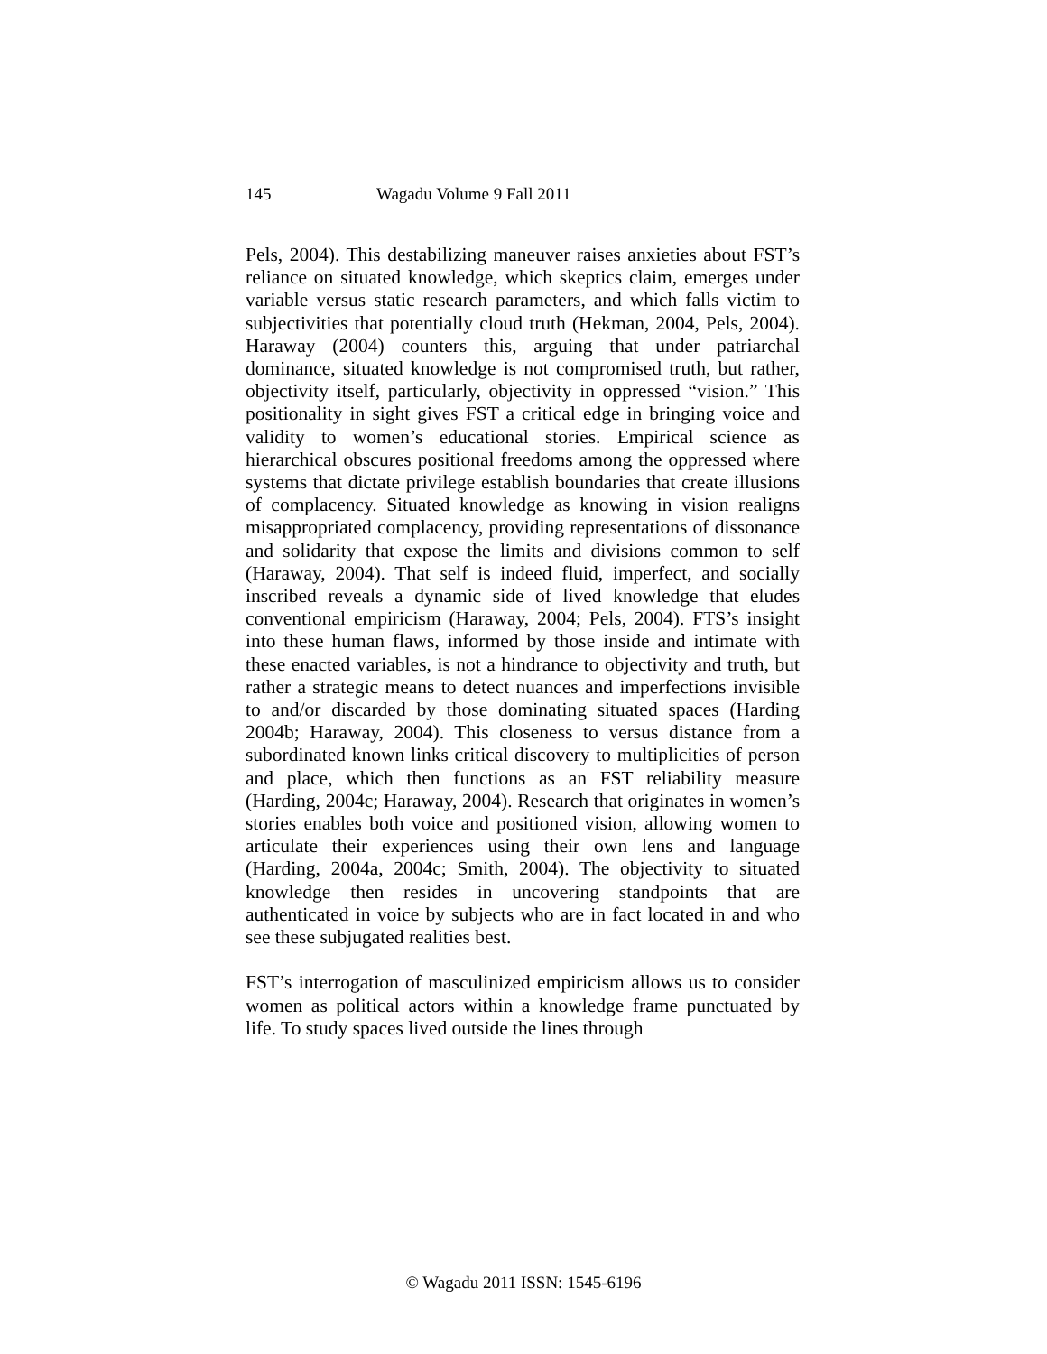145 Wagadu Volume 9 Fall 2011
Pels, 2004). This destabilizing maneuver raises anxieties about FST’s reliance on situated knowledge, which skeptics claim, emerges under variable versus static research parameters, and which falls victim to subjectivities that potentially cloud truth (Hekman, 2004, Pels, 2004). Haraway (2004) counters this, arguing that under patriarchal dominance, situated knowledge is not compromised truth, but rather, objectivity itself, particularly, objectivity in oppressed “vision.” This positionality in sight gives FST a critical edge in bringing voice and validity to women’s educational stories. Empirical science as hierarchical obscures positional freedoms among the oppressed where systems that dictate privilege establish boundaries that create illusions of complacency. Situated knowledge as knowing in vision realigns misappropriated complacency, providing representations of dissonance and solidarity that expose the limits and divisions common to self (Haraway, 2004). That self is indeed fluid, imperfect, and socially inscribed reveals a dynamic side of lived knowledge that eludes conventional empiricism (Haraway, 2004; Pels, 2004). FTS’s insight into these human flaws, informed by those inside and intimate with these enacted variables, is not a hindrance to objectivity and truth, but rather a strategic means to detect nuances and imperfections invisible to and/or discarded by those dominating situated spaces (Harding 2004b; Haraway, 2004). This closeness to versus distance from a subordinated known links critical discovery to multiplicities of person and place, which then functions as an FST reliability measure (Harding, 2004c; Haraway, 2004). Research that originates in women’s stories enables both voice and positioned vision, allowing women to articulate their experiences using their own lens and language (Harding, 2004a, 2004c; Smith, 2004). The objectivity to situated knowledge then resides in uncovering standpoints that are authenticated in voice by subjects who are in fact located in and who see these subjugated realities best.
FST’s interrogation of masculinized empiricism allows us to consider women as political actors within a knowledge frame punctuated by life. To study spaces lived outside the lines through
© Wagadu 2011 ISSN: 1545-6196